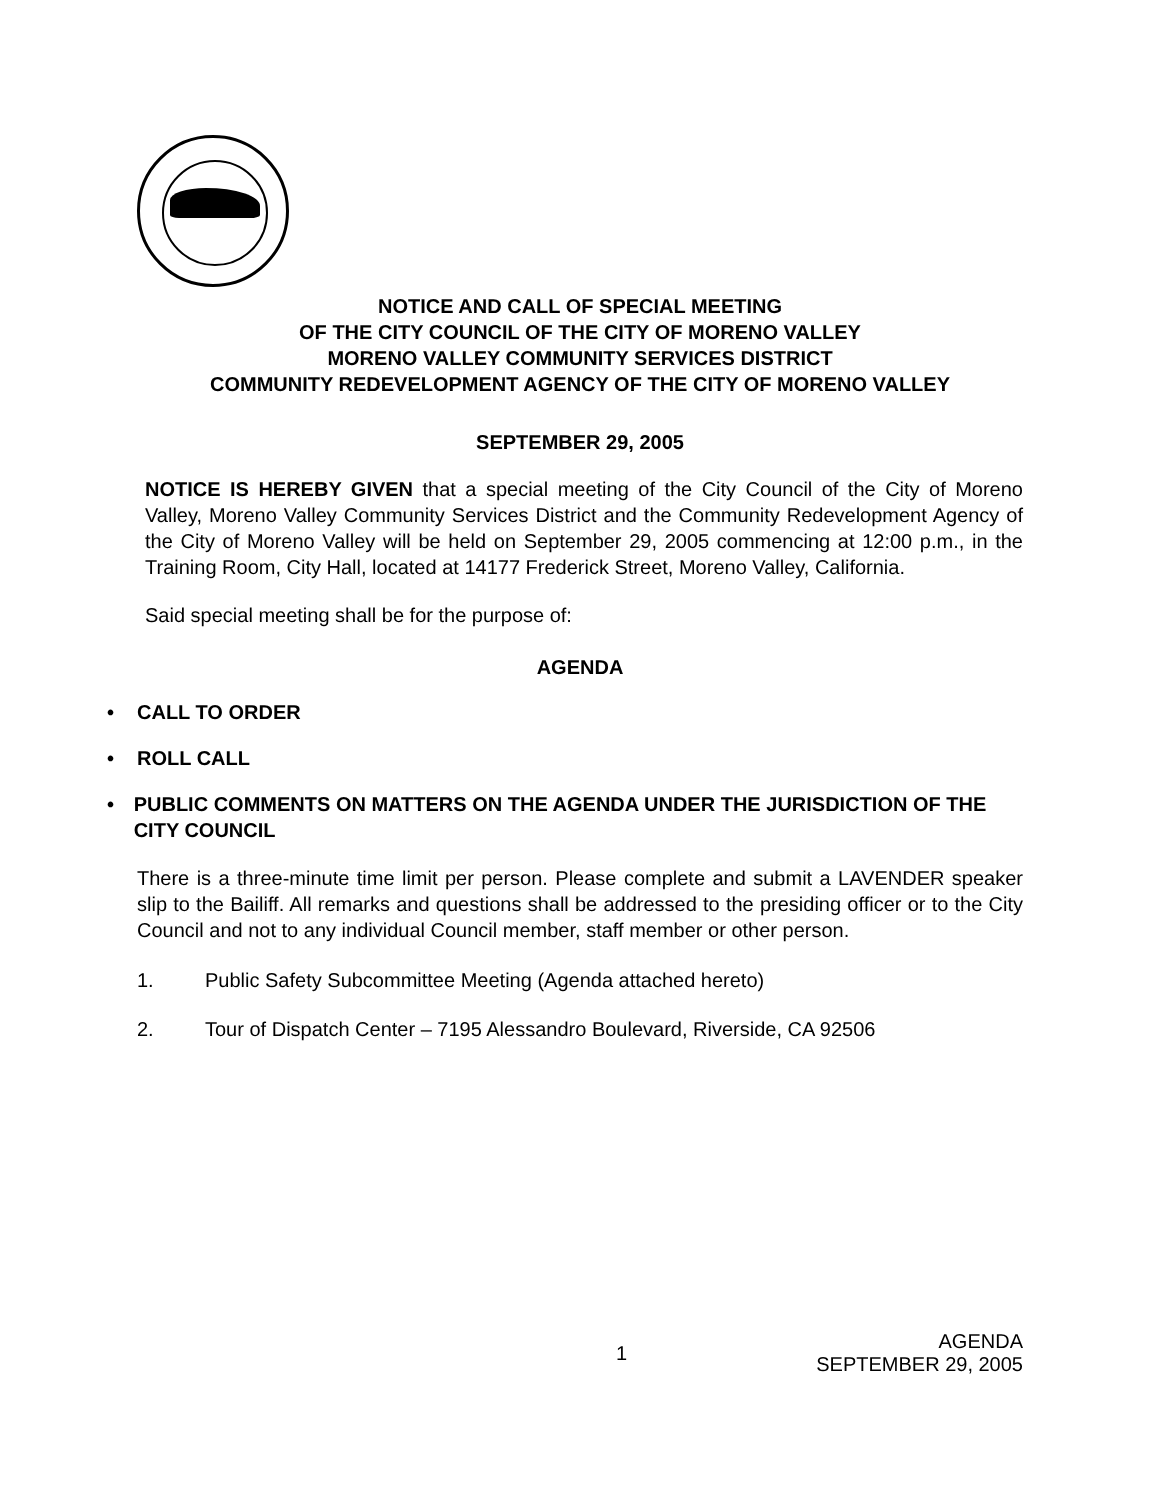NOTICE AND CALL OF SPECIAL MEETING
OF THE CITY COUNCIL OF THE CITY OF MORENO VALLEY
MORENO VALLEY COMMUNITY SERVICES DISTRICT
COMMUNITY REDEVELOPMENT AGENCY OF THE CITY OF MORENO VALLEY
SEPTEMBER 29, 2005
NOTICE IS HEREBY GIVEN that a special meeting of the City Council of the City of Moreno Valley, Moreno Valley Community Services District and the Community Redevelopment Agency of the City of Moreno Valley will be held on September 29, 2005 commencing at 12:00 p.m., in the Training Room, City Hall, located at 14177 Frederick Street, Moreno Valley, California.
Said special meeting shall be for the purpose of:
AGENDA
• CALL TO ORDER
• ROLL CALL
• PUBLIC COMMENTS ON MATTERS ON THE AGENDA UNDER THE JURISDICTION OF THE CITY COUNCIL
There is a three-minute time limit per person. Please complete and submit a LAVENDER speaker slip to the Bailiff. All remarks and questions shall be addressed to the presiding officer or to the City Council and not to any individual Council member, staff member or other person.
1. Public Safety Subcommittee Meeting (Agenda attached hereto)
2. Tour of Dispatch Center – 7195 Alessandro Boulevard, Riverside, CA 92506
1 AGENDA
SEPTEMBER 29, 2005